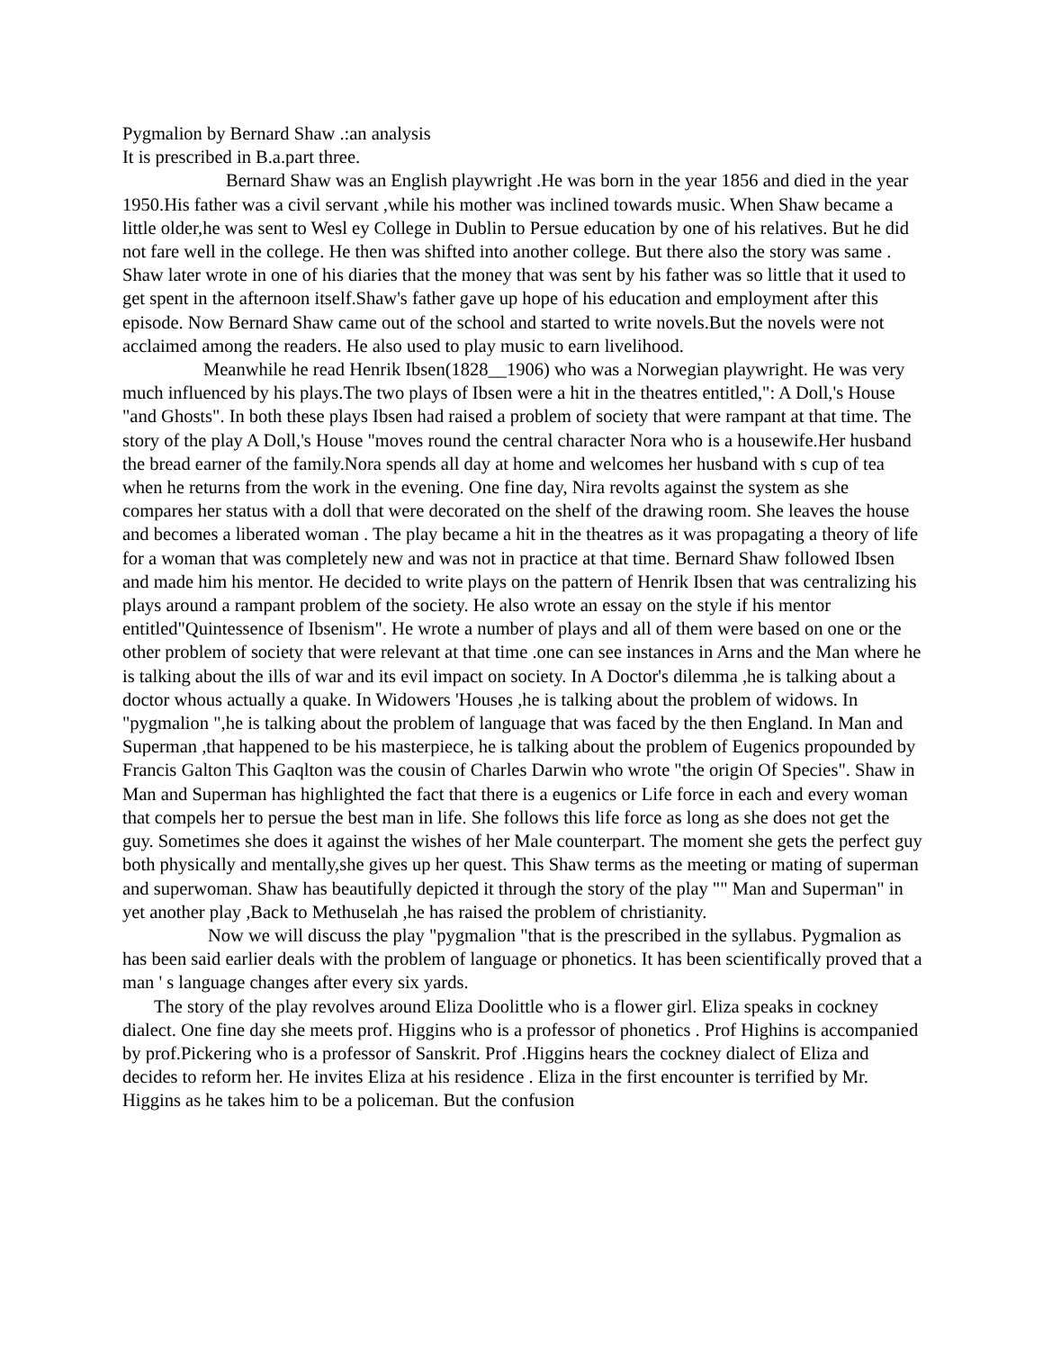Pygmalion by Bernard Shaw .:an analysis
It is prescribed in B.a.part three.
Bernard Shaw was an English playwright .He was born in the year 1856 and died in the year 1950.His father was a civil servant ,while his mother was inclined towards music. When Shaw became a little older,he was sent to Wesl ey College in Dublin to Persue education by one of his relatives. But he did not fare well in the college. He then was shifted into another college. But there also the story was same . Shaw later wrote in one of his diaries that the money that was sent by his father was so little that it used to get spent in the afternoon itself.Shaw's father gave up hope of his education and employment after this episode. Now Bernard Shaw came out of the school and started to write novels.But the novels were not acclaimed among the readers. He also used to play music to earn livelihood.
Meanwhile he read Henrik Ibsen(1828__1906) who was a Norwegian playwright. He was very much influenced by his plays.The two plays of Ibsen were a hit in the theatres entitled,": A Doll,'s House "and Ghosts". In both these plays Ibsen had raised a problem of society that were rampant at that time. The story of the play A Doll,'s House "moves round the central character Nora who is a housewife.Her husband the bread earner of the family.Nora spends all day at home and welcomes her husband with s cup of tea when he returns from the work in the evening. One fine day, Nira revolts against the system as she compares her status with a doll that were decorated on the shelf of the drawing room. She leaves the house and becomes a liberated woman . The play became a hit in the theatres as it was propagating a theory of life for a woman that was completely new and was not in practice at that time. Bernard Shaw followed Ibsen and made him his mentor. He decided to write plays on the pattern of Henrik Ibsen that was centralizing his plays around a rampant problem of the society. He also wrote an essay on the style if his mentor entitled"Quintessence of Ibsenism". He wrote a number of plays and all of them were based on one or the other problem of society that were relevant at that time .one can see instances in Arns and the Man where he is talking about the ills of war and its evil impact on society. In A Doctor's dilemma ,he is talking about a doctor whous actually a quake. In Widowers 'Houses ,he is talking about the problem of widows. In "pygmalion ",he is talking about the problem of language that was faced by the then England. In Man and Superman ,that happened to be his masterpiece, he is talking about the problem of Eugenics propounded by Francis Galton This Gaqlton was the cousin of Charles Darwin who wrote "the origin Of Species". Shaw in Man and Superman has highlighted the fact that there is a eugenics or Life force in each and every woman that compels her to persue the best man in life. She follows this life force as long as she does not get the guy. Sometimes she does it against the wishes of her Male counterpart. The moment she gets the perfect guy both physically and mentally,she gives up her quest. This Shaw terms as the meeting or mating of superman and superwoman. Shaw has beautifully depicted it through the story of the play "" Man and Superman" in yet another play ,Back to Methuselah ,he has raised the problem of christianity.
Now we will discuss the play "pygmalion "that is the prescribed in the syllabus. Pygmalion as has been said earlier deals with the problem of language or phonetics. It has been scientifically proved that a man ' s language changes after every six yards.
The story of the play revolves around Eliza Doolittle who is a flower girl. Eliza speaks in cockney dialect. One fine day she meets prof. Higgins who is a professor of phonetics . Prof Highins is accompanied by prof.Pickering who is a professor of Sanskrit. Prof .Higgins hears the cockney dialect of Eliza and decides to reform her. He invites Eliza at his residence . Eliza in the first encounter is terrified by Mr. Higgins as he takes him to be a policeman. But the confusion